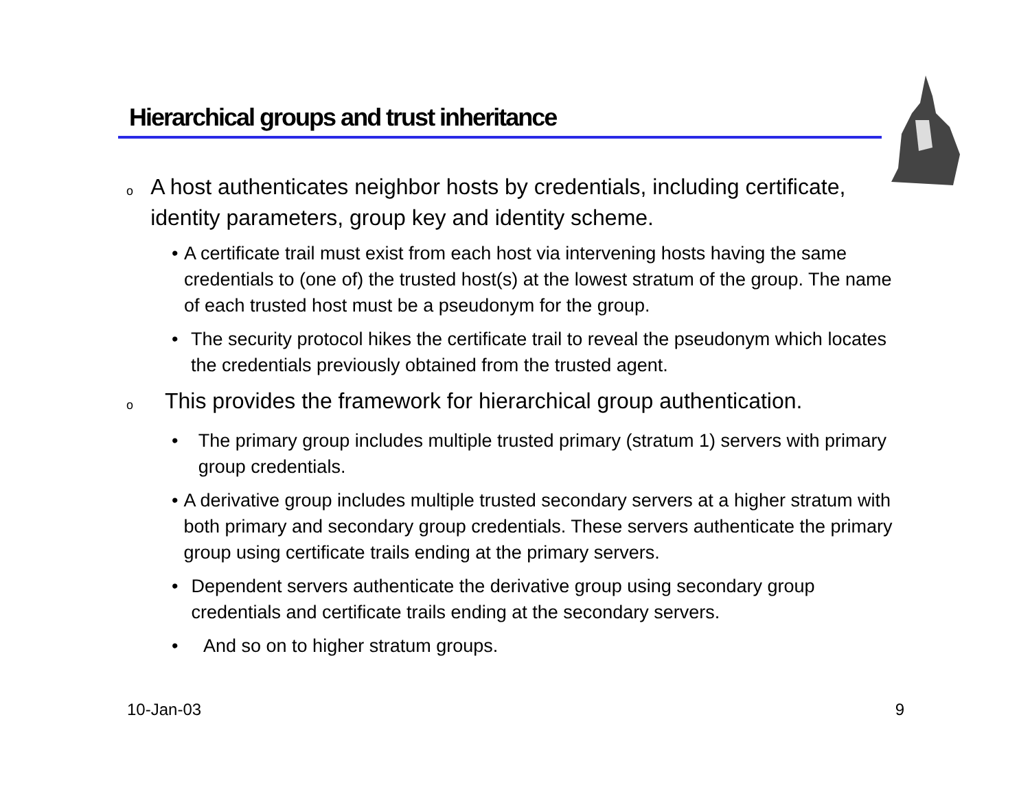Hierarchical groups and trust inheritance
o A host authenticates neighbor hosts by credentials, including certificate, identity parameters, group key and identity scheme.
• A certificate trail must exist from each host via intervening hosts having the same credentials to (one of) the trusted host(s) at the lowest stratum of the group. The name of each trusted host must be a pseudonym for the group.
• The security protocol hikes the certificate trail to reveal the pseudonym which locates the credentials previously obtained from the trusted agent.
o This provides the framework for hierarchical group authentication.
• The primary group includes multiple trusted primary (stratum 1) servers with primary group credentials.
• A derivative group includes multiple trusted secondary servers at a higher stratum with both primary and secondary group credentials. These servers authenticate the primary group using certificate trails ending at the primary servers.
• Dependent servers authenticate the derivative group using secondary group credentials and certificate trails ending at the secondary servers.
• And so on to higher stratum groups.
10-Jan-03 9